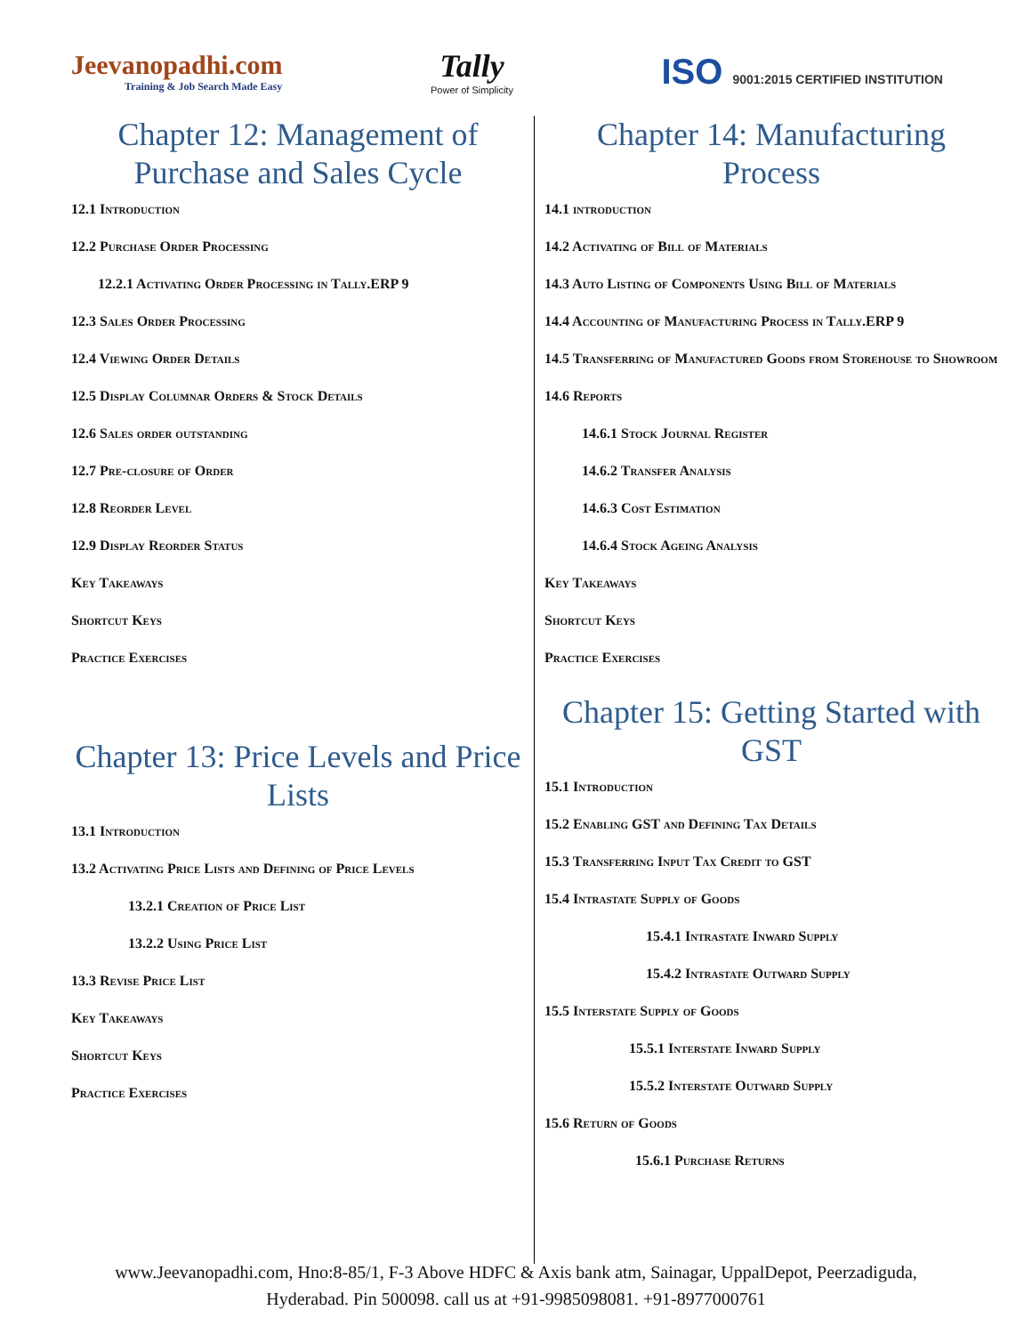Jeevanopadhi.com
Training & Job Search Made Easy
Tally
Power of Simplicity
ISO 9001:2015 CERTIFIED INSTITUTION
Chapter 12: Management of Purchase and Sales Cycle
12.1 Introduction
12.2 Purchase Order Processing
12.2.1 Activating Order Processing in Tally.ERP 9
12.3 Sales Order Processing
12.4 Viewing Order Details
12.5 Display Columnar Orders & Stock Details
12.6 Sales order outstanding
12.7 Pre-closure of Order
12.8 Reorder Level
12.9 Display Reorder Status
Key Takeaways
Shortcut Keys
Practice Exercises
Chapter 13: Price Levels and Price Lists
13.1 Introduction
13.2 Activating Price Lists and Defining of Price Levels
13.2.1 Creation of Price List
13.2.2 Using Price List
13.3 Revise Price List
Key Takeaways
Shortcut Keys
Practice Exercises
Chapter 14: Manufacturing Process
14.1 introduction
14.2 Activating of Bill of Materials
14.3 Auto Listing of Components Using Bill of Materials
14.4 Accounting of Manufacturing Process in Tally.ERP 9
14.5 Transferring of Manufactured Goods from Storehouse to Showroom
14.6 Reports
14.6.1 Stock Journal Register
14.6.2 Transfer Analysis
14.6.3 Cost Estimation
14.6.4 Stock Ageing Analysis
Key Takeaways
Shortcut Keys
Practice Exercises
Chapter 15: Getting Started with GST
15.1 Introduction
15.2 Enabling GST and Defining Tax Details
15.3 Transferring Input Tax Credit to GST
15.4 Intrastate Supply of Goods
15.4.1 Intrastate Inward Supply
15.4.2 Intrastate Outward Supply
15.5 Interstate Supply of Goods
15.5.1 Interstate Inward Supply
15.5.2 Interstate Outward Supply
15.6 Return of Goods
15.6.1 Purchase Returns
www.Jeevanopadhi.com, Hno:8-85/1, F-3 Above HDFC & Axis bank atm, Sainagar, UppalDepot, Peerzadiguda,
Hyderabad. Pin 500098. call us at +91-9985098081. +91-8977000761